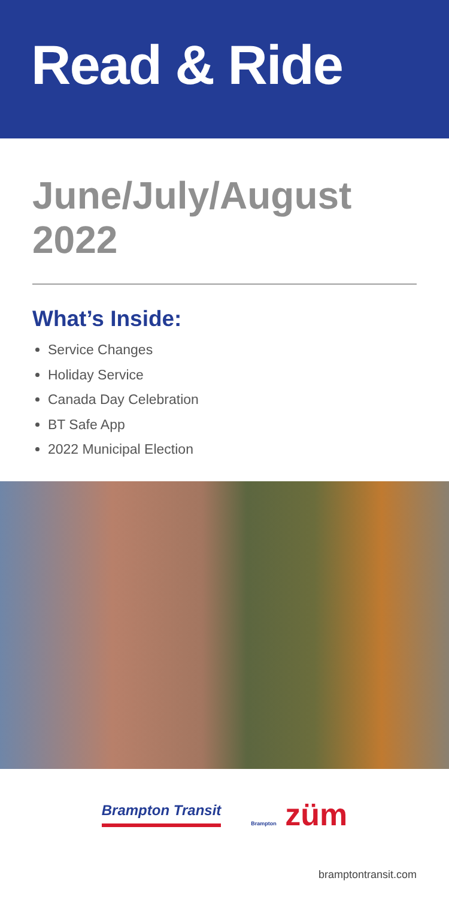Read & Ride
June/July/August
2022
What’s Inside:
Service Changes
Holiday Service
Canada Day Celebration
BT Safe App
2022 Municipal Election
Brampton Transit
Brampton züm
bramptontransit.com